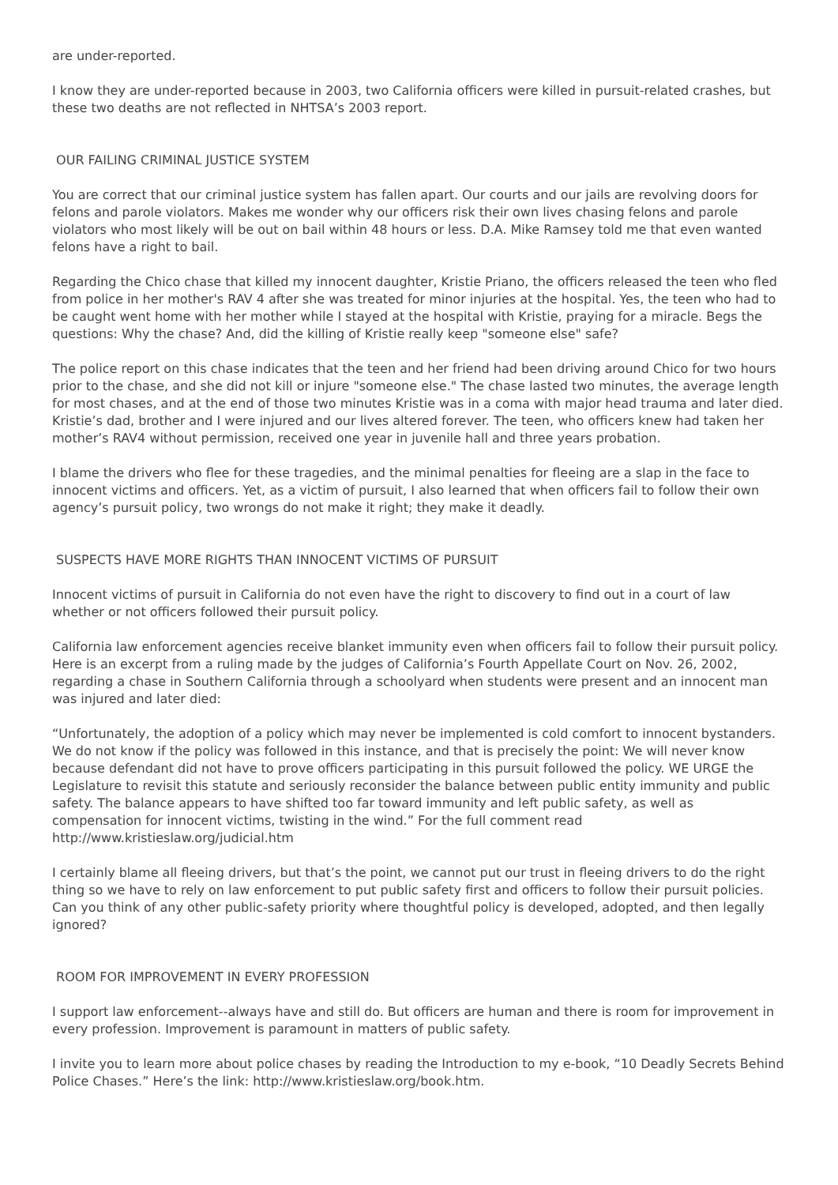are under-reported.
I know they are under-reported because in 2003, two California officers were killed in pursuit-related crashes, but these two deaths are not reflected in NHTSA’s 2003 report.
OUR FAILING CRIMINAL JUSTICE SYSTEM
You are correct that our criminal justice system has fallen apart. Our courts and our jails are revolving doors for felons and parole violators. Makes me wonder why our officers risk their own lives chasing felons and parole violators who most likely will be out on bail within 48 hours or less. D.A. Mike Ramsey told me that even wanted felons have a right to bail.
Regarding the Chico chase that killed my innocent daughter, Kristie Priano, the officers released the teen who fled from police in her mother's RAV 4 after she was treated for minor injuries at the hospital. Yes, the teen who had to be caught went home with her mother while I stayed at the hospital with Kristie, praying for a miracle. Begs the questions: Why the chase? And, did the killing of Kristie really keep "someone else" safe?
The police report on this chase indicates that the teen and her friend had been driving around Chico for two hours prior to the chase, and she did not kill or injure "someone else." The chase lasted two minutes, the average length for most chases, and at the end of those two minutes Kristie was in a coma with major head trauma and later died. Kristie’s dad, brother and I were injured and our lives altered forever. The teen, who officers knew had taken her mother’s RAV4 without permission, received one year in juvenile hall and three years probation.
I blame the drivers who flee for these tragedies, and the minimal penalties for fleeing are a slap in the face to innocent victims and officers. Yet, as a victim of pursuit, I also learned that when officers fail to follow their own agency’s pursuit policy, two wrongs do not make it right; they make it deadly.
SUSPECTS HAVE MORE RIGHTS THAN INNOCENT VICTIMS OF PURSUIT
Innocent victims of pursuit in California do not even have the right to discovery to find out in a court of law whether or not officers followed their pursuit policy.
California law enforcement agencies receive blanket immunity even when officers fail to follow their pursuit policy. Here is an excerpt from a ruling made by the judges of California’s Fourth Appellate Court on Nov. 26, 2002, regarding a chase in Southern California through a schoolyard when students were present and an innocent man was injured and later died:
“Unfortunately, the adoption of a policy which may never be implemented is cold comfort to innocent bystanders. We do not know if the policy was followed in this instance, and that is precisely the point: We will never know because defendant did not have to prove officers participating in this pursuit followed the policy. WE URGE the Legislature to revisit this statute and seriously reconsider the balance between public entity immunity and public safety. The balance appears to have shifted too far toward immunity and left public safety, as well as compensation for innocent victims, twisting in the wind.” For the full comment read http://www.kristieslaw.org/judicial.htm
I certainly blame all fleeing drivers, but that’s the point, we cannot put our trust in fleeing drivers to do the right thing so we have to rely on law enforcement to put public safety first and officers to follow their pursuit policies. Can you think of any other public-safety priority where thoughtful policy is developed, adopted, and then legally ignored?
ROOM FOR IMPROVEMENT IN EVERY PROFESSION
I support law enforcement--always have and still do. But officers are human and there is room for improvement in every profession. Improvement is paramount in matters of public safety.
I invite you to learn more about police chases by reading the Introduction to my e-book, “10 Deadly Secrets Behind Police Chases.” Here’s the link: http://www.kristieslaw.org/book.htm.